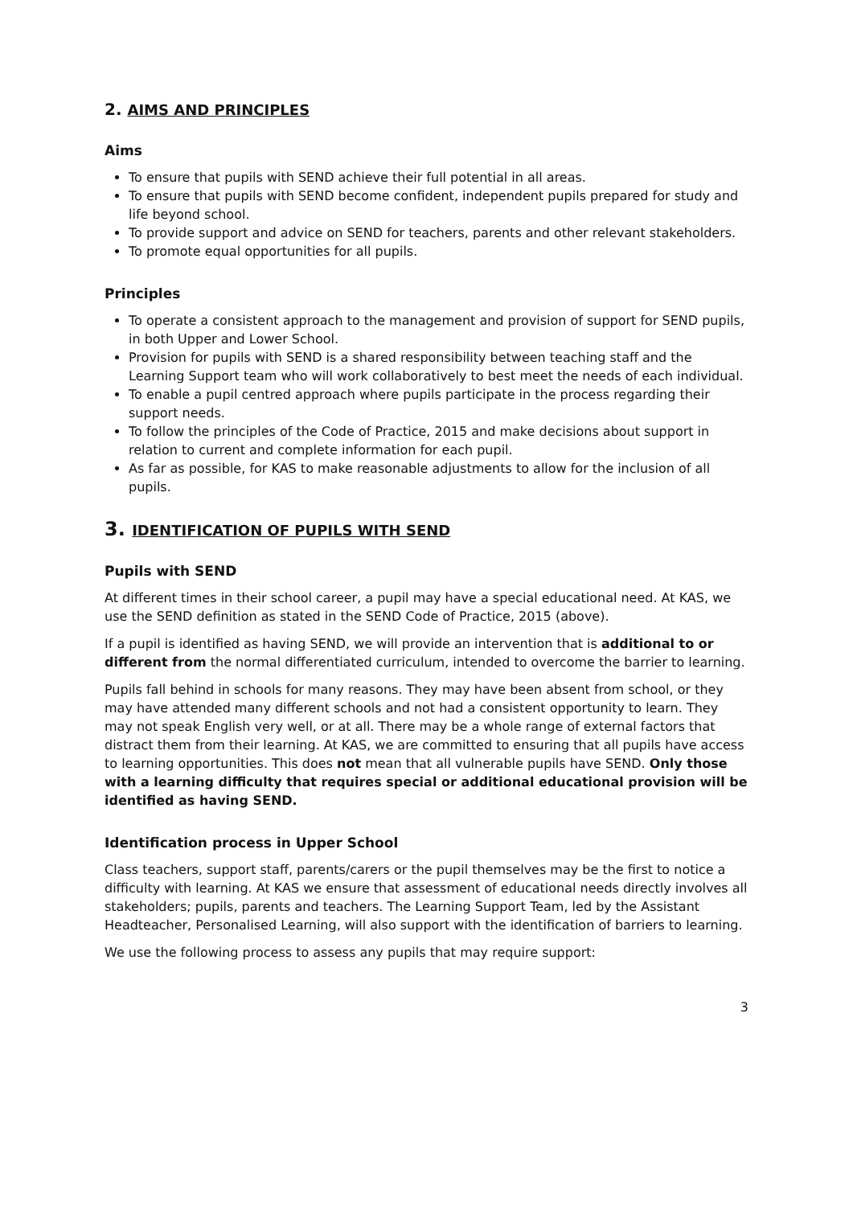2. AIMS AND PRINCIPLES
Aims
To ensure that pupils with SEND achieve their full potential in all areas.
To ensure that pupils with SEND become confident, independent pupils prepared for study and life beyond school.
To provide support and advice on SEND for teachers, parents and other relevant stakeholders.
To promote equal opportunities for all pupils.
Principles
To operate a consistent approach to the management and provision of support for SEND pupils, in both Upper and Lower School.
Provision for pupils with SEND is a shared responsibility between teaching staff and the Learning Support team who will work collaboratively to best meet the needs of each individual.
To enable a pupil centred approach where pupils participate in the process regarding their support needs.
To follow the principles of the Code of Practice, 2015 and make decisions about support in relation to current and complete information for each pupil.
As far as possible, for KAS to make reasonable adjustments to allow for the inclusion of all pupils.
3. IDENTIFICATION OF PUPILS WITH SEND
Pupils with SEND
At different times in their school career, a pupil may have a special educational need. At KAS, we use the SEND definition as stated in the SEND Code of Practice, 2015 (above).
If a pupil is identified as having SEND, we will provide an intervention that is additional to or different from the normal differentiated curriculum, intended to overcome the barrier to learning.
Pupils fall behind in schools for many reasons. They may have been absent from school, or they may have attended many different schools and not had a consistent opportunity to learn. They may not speak English very well, or at all. There may be a whole range of external factors that distract them from their learning. At KAS, we are committed to ensuring that all pupils have access to learning opportunities. This does not mean that all vulnerable pupils have SEND. Only those with a learning difficulty that requires special or additional educational provision will be identified as having SEND.
Identification process in Upper School
Class teachers, support staff, parents/carers or the pupil themselves may be the first to notice a difficulty with learning. At KAS we ensure that assessment of educational needs directly involves all stakeholders; pupils, parents and teachers. The Learning Support Team, led by the Assistant Headteacher, Personalised Learning, will also support with the identification of barriers to learning.
We use the following process to assess any pupils that may require support:
3